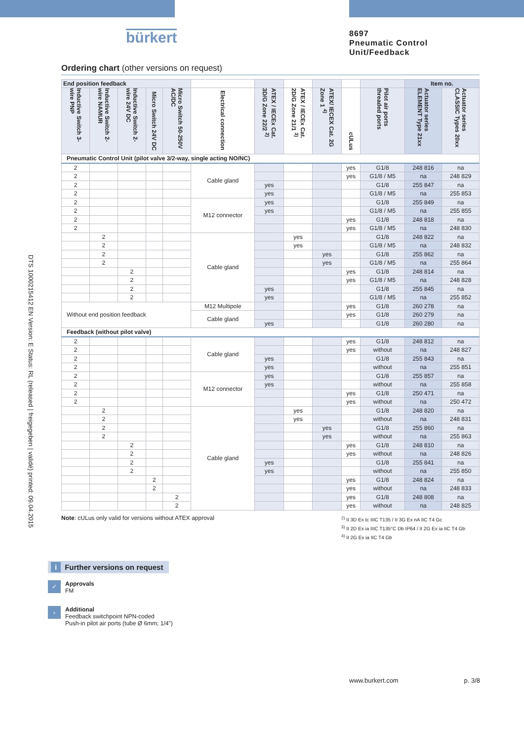bürkert
8697
Pneumatic Control Unit/Feedback
DTS 1000215412 EN Version: E Status: RL (released | freigegeben | validé) printed: 09.04.2015
Ordering chart (other versions on request)
| End position feedback | | | | | | | | | | | Item no. | |
| --- | --- | --- | --- | --- | --- | --- | --- | --- | --- | --- | --- | --- |
| Inductive Switch 3-wire PNP | Inductive Switch 2-wire NAMUR | Inductive Switch 2-wire 24V DC | Micro Switch 24V DC | Micro Switch 50-250V AC/DC | Electrical connection | ATEX / IECEx Cat. 3D/G Zone 22/2 <sup>2)</sup> | ATEX / IECEx Cat. 2D/G Zone 21/1 <sup>3)</sup> | ATEX/ IECEX Cat. 2G Zone 1 <sup>4)</sup> | cULus | Pilot air ports threaded ports | Actuator series ELEMENT Type 21xx | Actuator series CLASSIC Types 20xx |
| Pneumatic Control Unit (pilot valve 3/2-way, single acting NO/NC) | | | | | | | | | | | | |
| 2 | | | | | Cable gland | | | | yes | G1/8 | 248 816 | na |
| 2 | | | | | | | | | yes | G1/8 / M5 | na | 248 829 |
| 2 | | | | | | yes | | | | G1/8 | 255 847 | na |
| 2 | | | | | | yes | | | | G1/8 / M5 | na | 255 853 |
| 2 | | | | | M12 connector | yes | | | | G1/8 | 255 849 | na |
| 2 | | | | | | yes | | | | G1/8 / M5 | na | 255 855 |
| 2 | | | | | | | | | yes | G1/8 | 248 818 | na |
| 2 | | | | | | | | | yes | G1/8 / M5 | na | 248 830 |
| | 2 | | | | Cable gland | | yes | | | G1/8 | 248 822 | na |
| | 2 | | | | | | yes | | | G1/8 / M5 | na | 248 832 |
| | 2 | | | | | | | yes | | G1/8 | 255 862 | na |
| | 2 | | | | | | | yes | | G1/8 / M5 | na | 255 864 |
| | | 2 | | | | | | | yes | G1/8 | 248 814 | na |
| | | 2 | | | | | | | yes | G1/8 / M5 | na | 248 828 |
| | | 2 | | | | yes | | | | G1/8 | 255 845 | na |
| | | 2 | | | | yes | | | | G1/8 / M5 | na | 255 852 |
| Without end position feedback | | | | | M12 Multipole | | | | yes | G1/8 | 260 278 | na |
| | | | | | Cable gland | | | | yes | G1/8 | 260 279 | na |
| | | | | | | yes | | | | G1/8 | 260 280 | na |
| Feedback (without pilot valve) | | | | | | | | | | | | |
| 2 | | | | | Cable gland | | | | yes | G1/8 | 248 812 | na |
| 2 | | | | | | | | | yes | without | na | 248 827 |
| 2 | | | | | | yes | | | | G1/8 | 255 843 | na |
| 2 | | | | | | yes | | | | without | na | 255 851 |
| 2 | | | | | M12 connector | yes | | | | G1/8 | 255 857 | na |
| 2 | | | | | | yes | | | | without | na | 255 858 |
| 2 | | | | | | | | | yes | G1/8 | 250 471 | na |
| 2 | | | | | | | | | yes | without | na | 250 472 |
| | 2 | | | | Cable gland | | yes | | | G1/8 | 248 820 | na |
| | 2 | | | | | | yes | | | without | na | 248 831 |
| | 2 | | | | | | | yes | | G1/8 | 255 860 | na |
| | 2 | | | | | | | yes | | without | na | 255 863 |
| | | 2 | | | | | | | yes | G1/8 | 248 810 | na |
| | | 2 | | | | | | | yes | without | na | 248 826 |
| | | 2 | | | | yes | | | | G1/8 | 255 841 | na |
| | | 2 | | | | yes | | | | without | na | 255 850 |
| | | | 2 | | | | | | yes | G1/8 | 248 824 | na |
| | | | 2 | | | | | | yes | without | na | 248 833 |
| | | | | 2 | | | | | yes | G1/8 | 248 808 | na |
| | | | | 2 | | | | | yes | without | na | 248 825 |
Note: cULus only valid for versions without ATEX approval
<sup>2)</sup> II 3D Ex tc IIIC T135 / II 3G Ex nA IIC T4 Gc
<sup>3)</sup> II 2D Ex ia IIIC T135°C Db IP64 / II 2G Ex ia IIC T4 Gb
<sup>4)</sup> II 2G Ex ia IIC T4 Gb
i Further versions on request
✓
Approvals
FM
›
Additional
Feedback switchpoint NPN-coded
Push-in pilot air ports (tube Ø 6mm; 1/4")
www.burkert.com p. 3/8